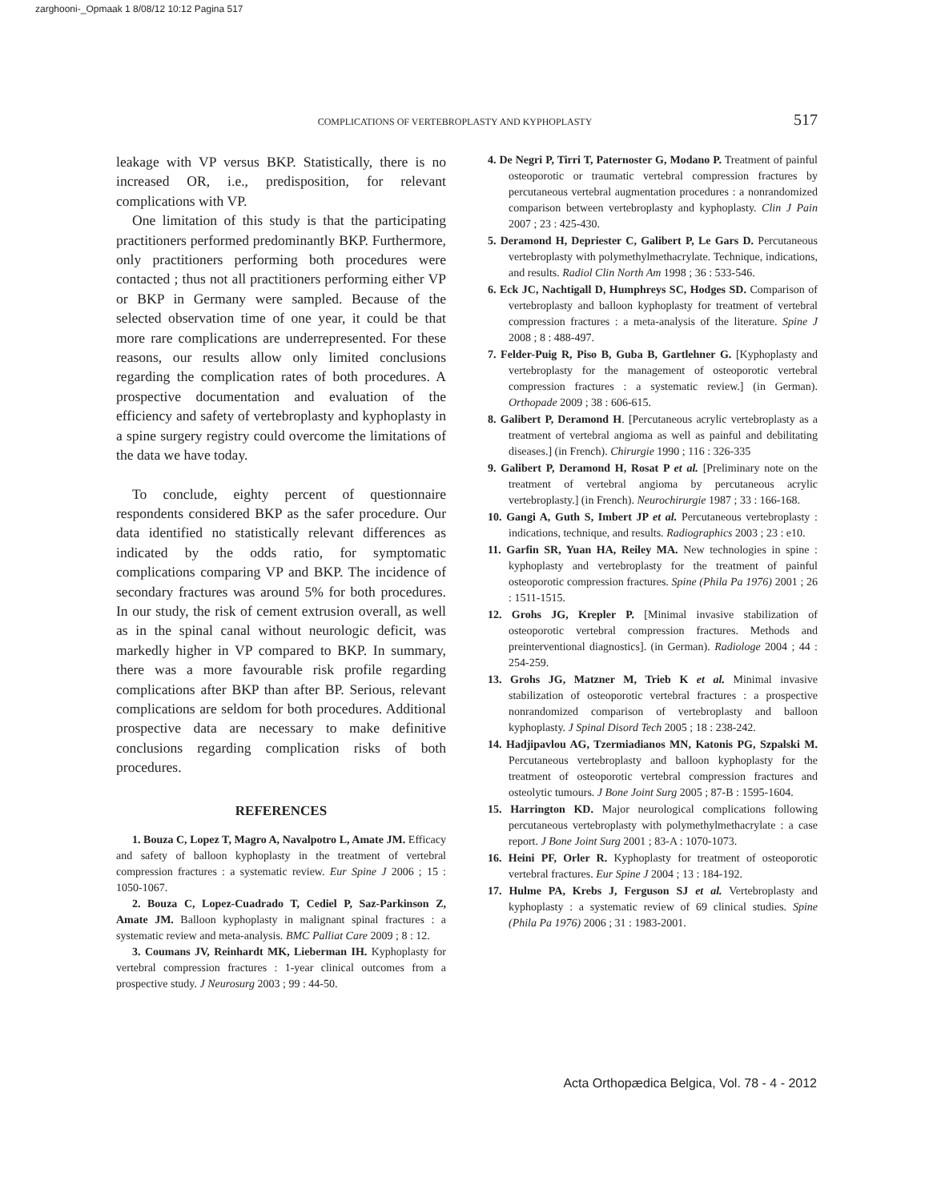zarghooni-_Opmaak 1 8/08/12 10:12 Pagina 517
COMPLICATIONS OF VERTEBROPLASTY AND KYPHOPLASTY 517
leakage with VP versus BKP. Statistically, there is no increased OR, i.e., predisposition, for relevant complications with VP.
One limitation of this study is that the participating practitioners performed predominantly BKP. Furthermore, only practitioners performing both procedures were contacted ; thus not all practitioners performing either VP or BKP in Germany were sampled. Because of the selected observation time of one year, it could be that more rare complications are underrepresented. For these reasons, our results allow only limited conclusions regarding the complication rates of both procedures. A prospective documentation and evaluation of the efficiency and safety of vertebroplasty and kyphoplasty in a spine surgery registry could overcome the limitations of the data we have today.
To conclude, eighty percent of questionnaire respondents considered BKP as the safer procedure. Our data identified no statistically relevant differences as indicated by the odds ratio, for symptomatic complications comparing VP and BKP. The incidence of secondary fractures was around 5% for both procedures. In our study, the risk of cement extrusion overall, as well as in the spinal canal without neurologic deficit, was markedly higher in VP compared to BKP. In summary, there was a more favourable risk profile regarding complications after BKP than after BP. Serious, relevant complications are seldom for both procedures. Additional prospective data are necessary to make definitive conclusions regarding complication risks of both procedures.
REFERENCES
1. Bouza C, Lopez T, Magro A, Navalpotro L, Amate JM. Efficacy and safety of balloon kyphoplasty in the treatment of vertebral compression fractures : a systematic review. Eur Spine J 2006 ; 15 : 1050-1067.
2. Bouza C, Lopez-Cuadrado T, Cediel P, Saz-Parkinson Z, Amate JM. Balloon kyphoplasty in malignant spinal fractures : a systematic review and meta-analysis. BMC Palliat Care 2009 ; 8 : 12.
3. Coumans JV, Reinhardt MK, Lieberman IH. Kyphoplasty for vertebral compression fractures : 1-year clinical outcomes from a prospective study. J Neurosurg 2003 ; 99 : 44-50.
4. De Negri P, Tirri T, Paternoster G, Modano P. Treatment of painful osteoporotic or traumatic vertebral compression fractures by percutaneous vertebral augmentation procedures : a nonrandomized comparison between vertebroplasty and kyphoplasty. Clin J Pain 2007 ; 23 : 425-430.
5. Deramond H, Depriester C, Galibert P, Le Gars D. Percutaneous vertebroplasty with polymethylmethacrylate. Technique, indications, and results. Radiol Clin North Am 1998 ; 36 : 533-546.
6. Eck JC, Nachtigall D, Humphreys SC, Hodges SD. Comparison of vertebroplasty and balloon kyphoplasty for treatment of vertebral compression fractures : a meta-analysis of the literature. Spine J 2008 ; 8 : 488-497.
7. Felder-Puig R, Piso B, Guba B, Gartlehner G. [Kyphoplasty and vertebroplasty for the management of osteoporotic vertebral compression fractures : a systematic review.] (in German). Orthopade 2009 ; 38 : 606-615.
8. Galibert P, Deramond H. [Percutaneous acrylic vertebroplasty as a treatment of vertebral angioma as well as painful and debilitating diseases.] (in French). Chirurgie 1990 ; 116 : 326-335
9. Galibert P, Deramond H, Rosat P et al. [Preliminary note on the treatment of vertebral angioma by percutaneous acrylic vertebroplasty.] (in French). Neurochirurgie 1987 ; 33 : 166-168.
10. Gangi A, Guth S, Imbert JP et al. Percutaneous vertebroplasty : indications, technique, and results. Radiographics 2003 ; 23 : e10.
11. Garfin SR, Yuan HA, Reiley MA. New technologies in spine : kyphoplasty and vertebroplasty for the treatment of painful osteoporotic compression fractures. Spine (Phila Pa 1976) 2001 ; 26 : 1511-1515.
12. Grohs JG, Krepler P. [Minimal invasive stabilization of osteoporotic vertebral compression fractures. Methods and preinterventional diagnostics]. (in German). Radiologe 2004 ; 44 : 254-259.
13. Grohs JG, Matzner M, Trieb K et al. Minimal invasive stabilization of osteoporotic vertebral fractures : a prospective nonrandomized comparison of vertebroplasty and balloon kyphoplasty. J Spinal Disord Tech 2005 ; 18 : 238-242.
14. Hadjipavlou AG, Tzermiadianos MN, Katonis PG, Szpalski M. Percutaneous vertebroplasty and balloon kyphoplasty for the treatment of osteoporotic vertebral compression fractures and osteolytic tumours. J Bone Joint Surg 2005 ; 87-B : 1595-1604.
15. Harrington KD. Major neurological complications following percutaneous vertebroplasty with polymethylmethacrylate : a case report. J Bone Joint Surg 2001 ; 83-A : 1070-1073.
16. Heini PF, Orler R. Kyphoplasty for treatment of osteoporotic vertebral fractures. Eur Spine J 2004 ; 13 : 184-192.
17. Hulme PA, Krebs J, Ferguson SJ et al. Vertebroplasty and kyphoplasty : a systematic review of 69 clinical studies. Spine (Phila Pa 1976) 2006 ; 31 : 1983-2001.
Acta Orthopædica Belgica, Vol. 78 - 4 - 2012